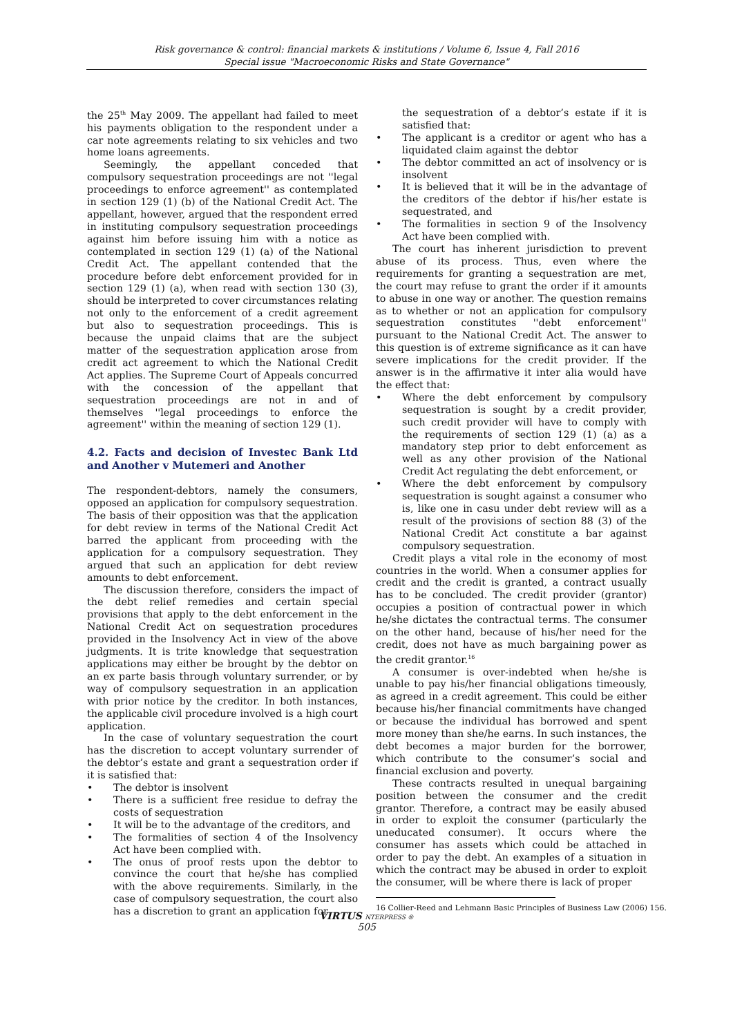Risk governance & control: financial markets & institutions / Volume 6, Issue 4, Fall 2016
Special issue "Macroeconomic Risks and State Governance"
the 25<sup>th</sup> May 2009. The appellant had failed to meet his payments obligation to the respondent under a car note agreements relating to six vehicles and two home loans agreements.
Seemingly, the appellant conceded that compulsory sequestration proceedings are not ''legal proceedings to enforce agreement'' as contemplated in section 129 (1) (b) of the National Credit Act. The appellant, however, argued that the respondent erred in instituting compulsory sequestration proceedings against him before issuing him with a notice as contemplated in section 129 (1) (a) of the National Credit Act. The appellant contended that the procedure before debt enforcement provided for in section 129 (1) (a), when read with section 130 (3), should be interpreted to cover circumstances relating not only to the enforcement of a credit agreement but also to sequestration proceedings. This is because the unpaid claims that are the subject matter of the sequestration application arose from credit act agreement to which the National Credit Act applies. The Supreme Court of Appeals concurred with the concession of the appellant that sequestration proceedings are not in and of themselves ''legal proceedings to enforce the agreement'' within the meaning of section 129 (1).
4.2. Facts and decision of Investec Bank Ltd and Another v Mutemeri and Another
The respondent-debtors, namely the consumers, opposed an application for compulsory sequestration. The basis of their opposition was that the application for debt review in terms of the National Credit Act barred the applicant from proceeding with the application for a compulsory sequestration. They argued that such an application for debt review amounts to debt enforcement.
The discussion therefore, considers the impact of the debt relief remedies and certain special provisions that apply to the debt enforcement in the National Credit Act on sequestration procedures provided in the Insolvency Act in view of the above judgments. It is trite knowledge that sequestration applications may either be brought by the debtor on an ex parte basis through voluntary surrender, or by way of compulsory sequestration in an application with prior notice by the creditor. In both instances, the applicable civil procedure involved is a high court application.
In the case of voluntary sequestration the court has the discretion to accept voluntary surrender of the debtor’s estate and grant a sequestration order if it is satisfied that:
• The debtor is insolvent
• There is a sufficient free residue to defray the costs of sequestration
• It will be to the advantage of the creditors, and
• The formalities of section 4 of the Insolvency Act have been complied with.
• The onus of proof rests upon the debtor to convince the court that he/she has complied with the above requirements. Similarly, in the case of compulsory sequestration, the court also has a discretion to grant an application for
the sequestration of a debtor’s estate if it is satisfied that:
• The applicant is a creditor or agent who has a liquidated claim against the debtor
• The debtor committed an act of insolvency or is insolvent
• It is believed that it will be in the advantage of the creditors of the debtor if his/her estate is sequestrated, and
• The formalities in section 9 of the Insolvency Act have been complied with.
The court has inherent jurisdiction to prevent abuse of its process. Thus, even where the requirements for granting a sequestration are met, the court may refuse to grant the order if it amounts to abuse in one way or another. The question remains as to whether or not an application for compulsory sequestration constitutes ''debt enforcement'' pursuant to the National Credit Act. The answer to this question is of extreme significance as it can have severe implications for the credit provider. If the answer is in the affirmative it inter alia would have the effect that:
• Where the debt enforcement by compulsory sequestration is sought by a credit provider, such credit provider will have to comply with the requirements of section 129 (1) (a) as a mandatory step prior to debt enforcement as well as any other provision of the National Credit Act regulating the debt enforcement, or
• Where the debt enforcement by compulsory sequestration is sought against a consumer who is, like one in casu under debt review will as a result of the provisions of section 88 (3) of the National Credit Act constitute a bar against compulsory sequestration.
Credit plays a vital role in the economy of most countries in the world. When a consumer applies for credit and the credit is granted, a contract usually has to be concluded. The credit provider (grantor) occupies a position of contractual power in which he/she dictates the contractual terms. The consumer on the other hand, because of his/her need for the credit, does not have as much bargaining power as the credit grantor.<sup>16</sup>
A consumer is over-indebted when he/she is unable to pay his/her financial obligations timeously, as agreed in a credit agreement. This could be either because his/her financial commitments have changed or because the individual has borrowed and spent more money than she/he earns. In such instances, the debt becomes a major burden for the borrower, which contribute to the consumer’s social and financial exclusion and poverty.
These contracts resulted in unequal bargaining position between the consumer and the credit grantor. Therefore, a contract may be easily abused in order to exploit the consumer (particularly the uneducated consumer). It occurs where the consumer has assets which could be attached in order to pay the debt. An examples of a situation in which the contract may be abused in order to exploit the consumer, will be where there is lack of proper
16 Collier-Reed and Lehmann Basic Principles of Business Law (2006) 156.
VIRTUS NTERPRESS ®
505